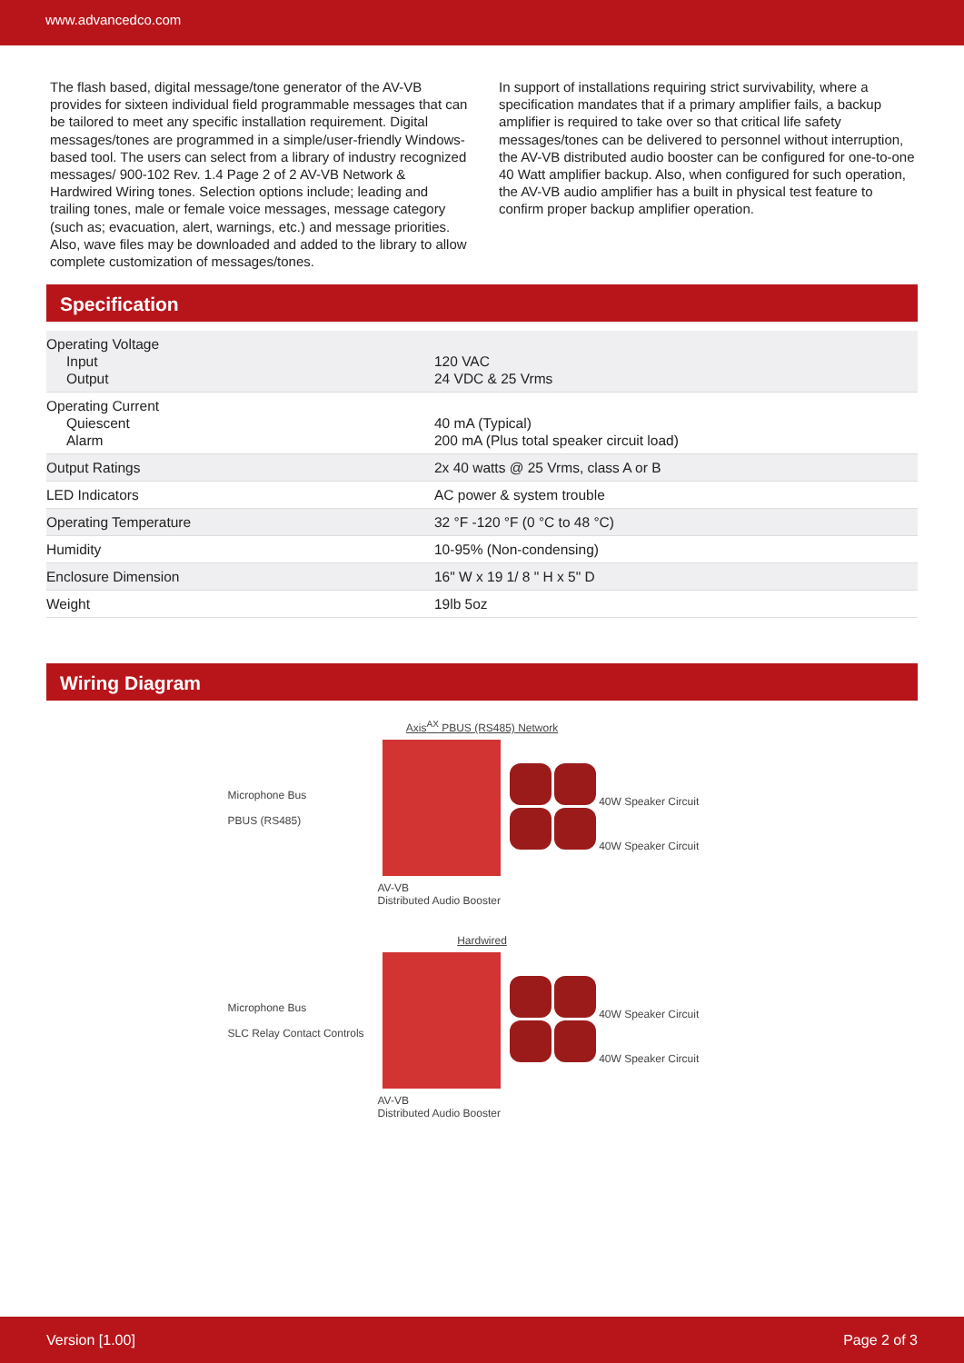www.advancedco.com
The flash based, digital message/tone generator of the AV-VB provides for sixteen individual field programmable messages that can be tailored to meet any specific installation requirement. Digital messages/tones are programmed in a simple/user-friendly Windows-based tool. The users can select from a library of industry recognized messages/ 900-102 Rev. 1.4 Page 2 of 2 AV-VB Network & Hardwired Wiring tones. Selection options include; leading and trailing tones, male or female voice messages, message category (such as; evacuation, alert, warnings, etc.) and message priorities. Also, wave files may be downloaded and added to the library to allow complete customization of messages/tones.
In support of installations requiring strict survivability, where a specification mandates that if a primary amplifier fails, a backup amplifier is required to take over so that critical life safety messages/tones can be delivered to personnel without interruption, the AV-VB distributed audio booster can be configured for one-to-one 40 Watt amplifier backup. Also, when configured for such operation, the AV-VB audio amplifier has a built in physical test feature to confirm proper backup amplifier operation.
Specification
| Operating Voltage Input Output | 120 VAC 24 VDC & 25 Vrms |
| Operating Current Quiescent Alarm | 40 mA (Typical) 200 mA (Plus total speaker circuit load) |
| Output Ratings | 2x 40 watts @ 25 Vrms, class A or B |
| LED Indicators | AC power & system trouble |
| Operating Temperature | 32 °F -120 °F (0 °C to 48 °C) |
| Humidity | 10-95% (Non-condensing) |
| Enclosure Dimension | 16" W x 19 1/ 8 " H x 5" D |
| Weight | 19lb 5oz |
Wiring Diagram
Axis<sup>AX</sup> PBUS (RS485) Network
Microphone Bus
PBUS (RS485)
40W Speaker Circuit
40W Speaker Circuit
AV-VB
Distributed Audio Booster
Hardwired
Microphone Bus
SLC Relay Contact Controls
40W Speaker Circuit
40W Speaker Circuit
AV-VB
Distributed Audio Booster
Version [1.00] Page 2 of 3